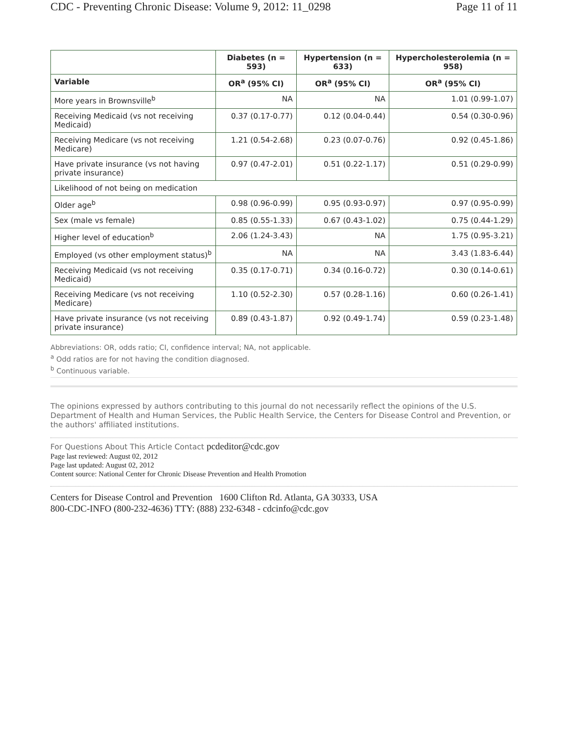CDC - Preventing Chronic Disease: Volume 9, 2012: 11_0298 Page 11 of 11
| | Diabetes (n = 593) | Hypertension (n = 633) | Hypercholesterolemia (n = 958) |
| --- | --- | --- | --- |
| Variable | OR<sup>a</sup> (95% CI) | OR<sup>a</sup> (95% CI) | OR<sup>a</sup> (95% CI) |
| More years in Brownsville<sup>b</sup> | NA | NA | 1.01 (0.99-1.07) |
| Receiving Medicaid (vs not receiving Medicaid) | 0.37 (0.17-0.77) | 0.12 (0.04-0.44) | 0.54 (0.30-0.96) |
| Receiving Medicare (vs not receiving Medicare) | 1.21 (0.54-2.68) | 0.23 (0.07-0.76) | 0.92 (0.45-1.86) |
| Have private insurance (vs not having private insurance) | 0.97 (0.47-2.01) | 0.51 (0.22-1.17) | 0.51 (0.29-0.99) |
| Likelihood of not being on medication | | | |
| Older age<sup>b</sup> | 0.98 (0.96-0.99) | 0.95 (0.93-0.97) | 0.97 (0.95-0.99) |
| Sex (male vs female) | 0.85 (0.55-1.33) | 0.67 (0.43-1.02) | 0.75 (0.44-1.29) |
| Higher level of education<sup>b</sup> | 2.06 (1.24-3.43) | NA | 1.75 (0.95-3.21) |
| Employed (vs other employment status)<sup>b</sup> | NA | NA | 3.43 (1.83-6.44) |
| Receiving Medicaid (vs not receiving Medicaid) | 0.35 (0.17-0.71) | 0.34 (0.16-0.72) | 0.30 (0.14-0.61) |
| Receiving Medicare (vs not receiving Medicare) | 1.10 (0.52-2.30) | 0.57 (0.28-1.16) | 0.60 (0.26-1.41) |
| Have private insurance (vs not receiving private insurance) | 0.89 (0.43-1.87) | 0.92 (0.49-1.74) | 0.59 (0.23-1.48) |
Abbreviations: OR, odds ratio; CI, confidence interval; NA, not applicable.
<sup>a</sup> Odd ratios are for not having the condition diagnosed.
<sup>b</sup> Continuous variable.
The opinions expressed by authors contributing to this journal do not necessarily reflect the opinions of the U.S. Department of Health and Human Services, the Public Health Service, the Centers for Disease Control and Prevention, or the authors' affiliated institutions.
For Questions About This Article Contact pcdeditor@cdc.gov
Page last reviewed: August 02, 2012
Page last updated: August 02, 2012
Content source: National Center for Chronic Disease Prevention and Health Promotion
Centers for Disease Control and Prevention 1600 Clifton Rd. Atlanta, GA 30333, USA
800-CDC-INFO (800-232-4636) TTY: (888) 232-6348 - cdcinfo@cdc.gov